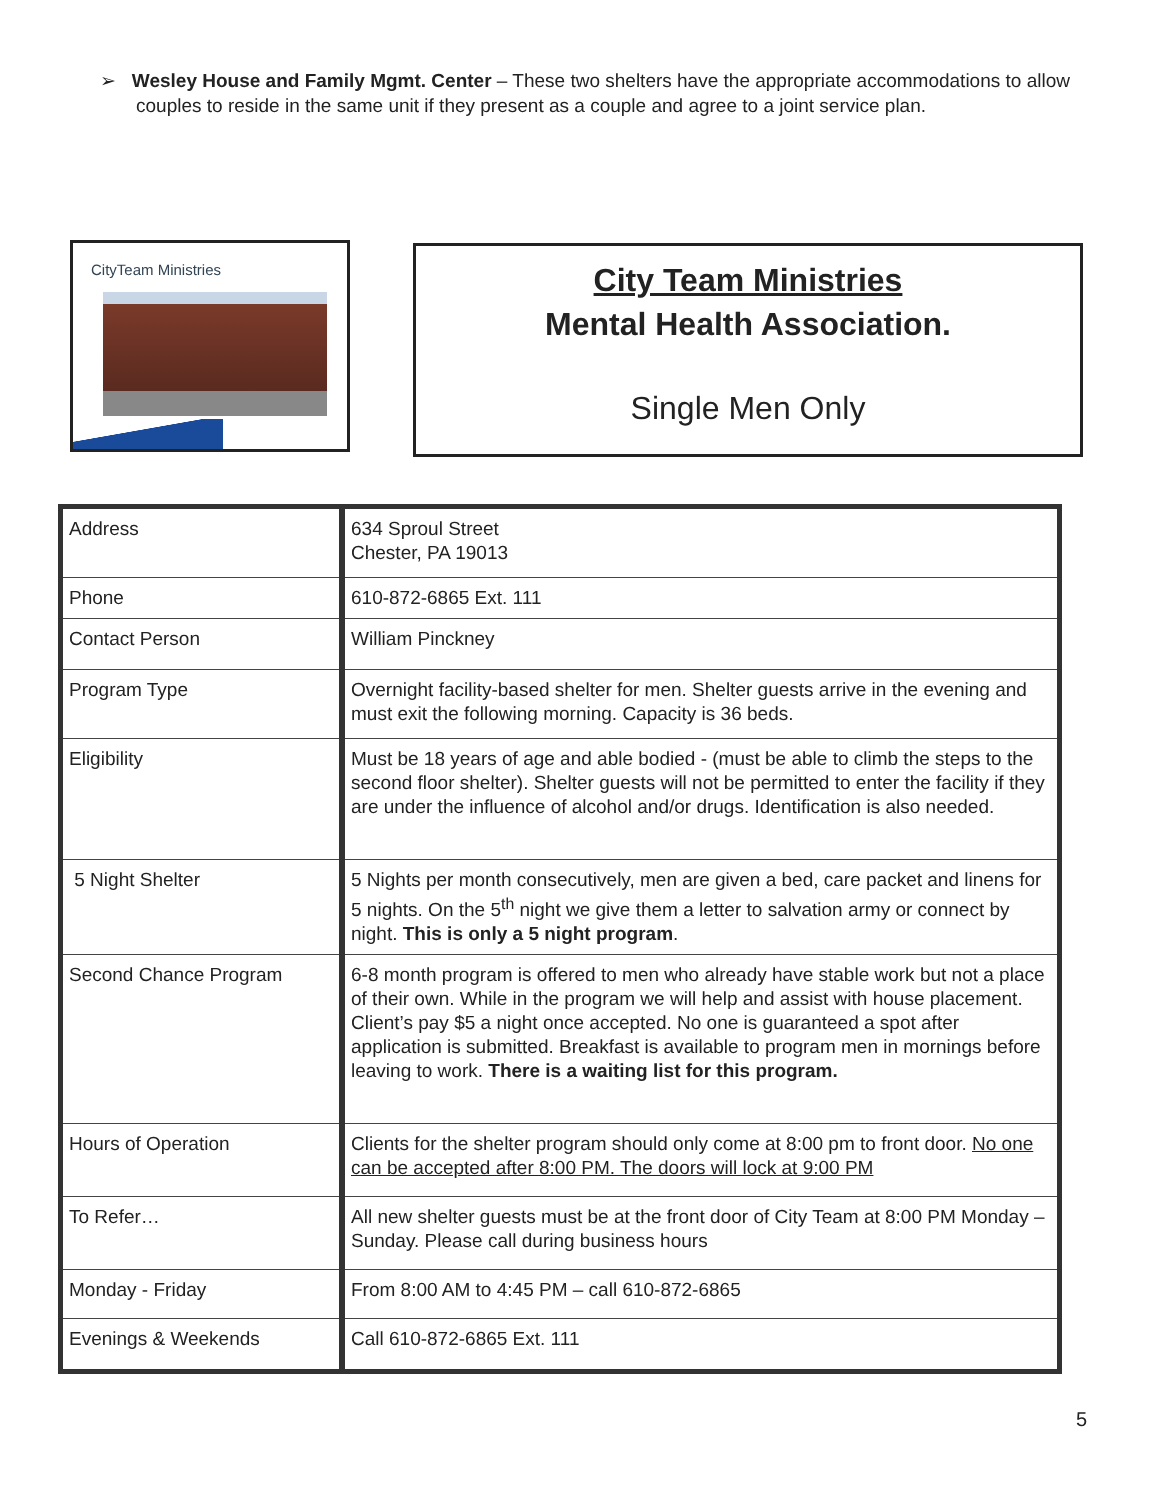➢ Wesley House and Family Mgmt. Center – These two shelters have the appropriate accommodations to allow couples to reside in the same unit if they present as a couple and agree to a joint service plan.
CityTeam Ministries
City Team Ministries
Mental Health Association.
Single Men Only
| Address | 634 Sproul Street Chester, PA 19013 |
| Phone | 610-872-6865 Ext. 111 |
| Contact Person | William Pinckney |
| Program Type | Overnight facility-based shelter for men. Shelter guests arrive in the evening and must exit the following morning. Capacity is 36 beds. |
| Eligibility | Must be 18 years of age and able bodied - (must be able to climb the steps to the second floor shelter). Shelter guests will not be permitted to enter the facility if they are under the influence of alcohol and/or drugs. Identification is also needed. |
| 5 Night Shelter | 5 Nights per month consecutively, men are given a bed, care packet and linens for 5 nights. On the 5<sup>th</sup> night we give them a letter to salvation army or connect by night. This is only a 5 night program . |
| Second Chance Program | 6-8 month program is offered to men who already have stable work but not a place of their own. While in the program we will help and assist with house placement. Client’s pay $5 a night once accepted. No one is guaranteed a spot after application is submitted. Breakfast is available to program men in mornings before leaving to work. There is a waiting list for this program. |
| Hours of Operation | Clients for the shelter program should only come at 8:00 pm to front door. No one can be accepted after 8:00 PM. The doors will lock at 9:00 PM |
| To Refer… | All new shelter guests must be at the front door of City Team at 8:00 PM Monday – Sunday. Please call during business hours |
| Monday - Friday | From 8:00 AM to 4:45 PM – call 610-872-6865 |
| Evenings & Weekends | Call 610-872-6865 Ext. 111 |
5